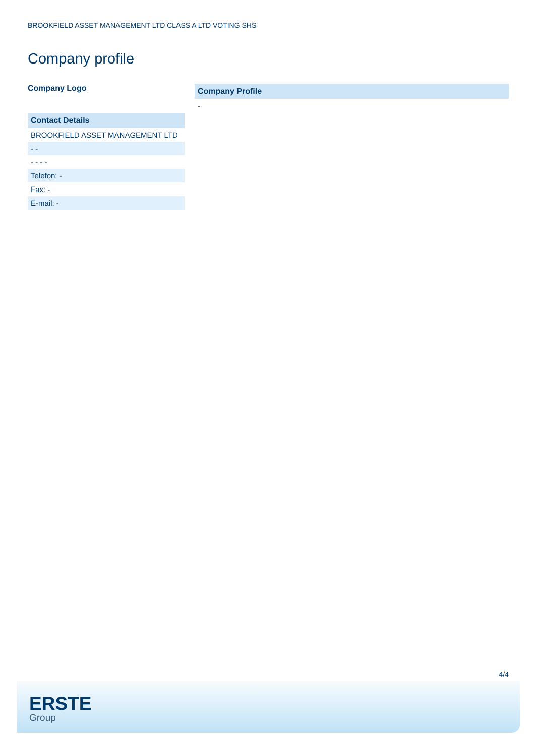BROOKFIELD ASSET MANAGEMENT LTD CLASS A LTD VOTING SHS
Company profile
Company Logo
| Contact Details |
| --- |
| BROOKFIELD ASSET MANAGEMENT LTD |
| - - |
| - - - - |
| Telefon: - |
| Fax: - |
| E-mail: - |
Company Profile
-
4/4
ERSTE
Group